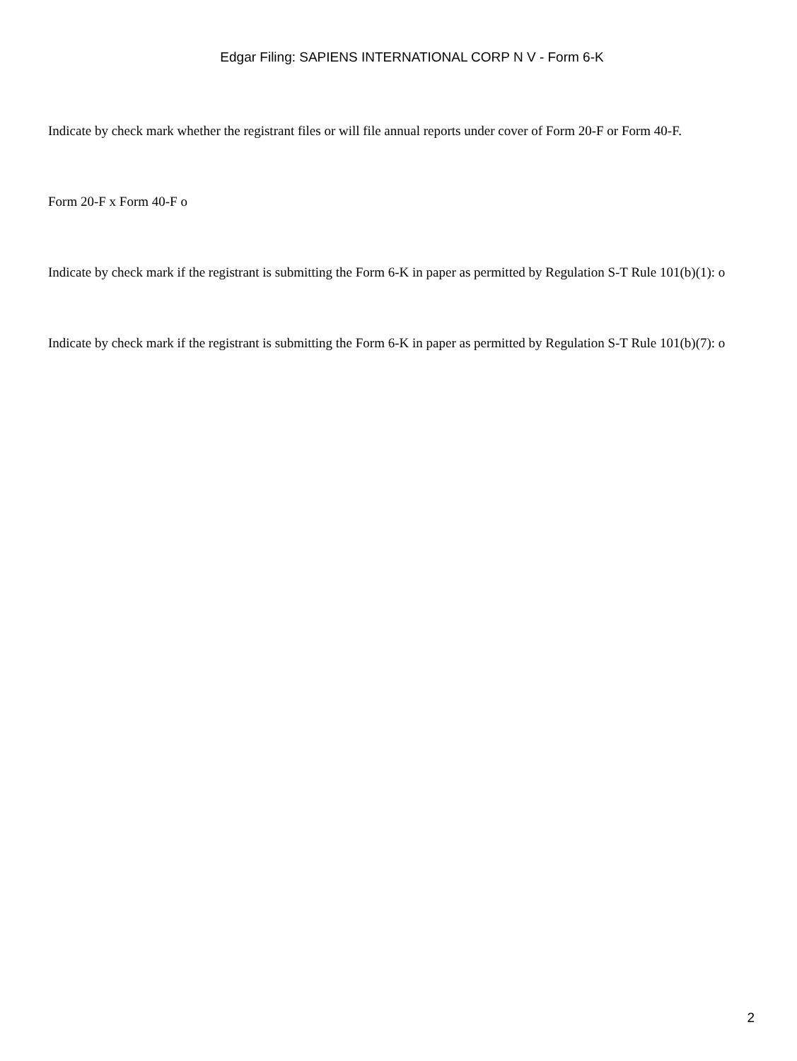Edgar Filing: SAPIENS INTERNATIONAL CORP N V - Form 6-K
Indicate by check mark whether the registrant files or will file annual reports under cover of Form 20-F or Form 40-F.
Form 20-F x Form 40-F o
Indicate by check mark if the registrant is submitting the Form 6-K in paper as permitted by Regulation S-T Rule 101(b)(1): o
Indicate by check mark if the registrant is submitting the Form 6-K in paper as permitted by Regulation S-T Rule 101(b)(7): o
2